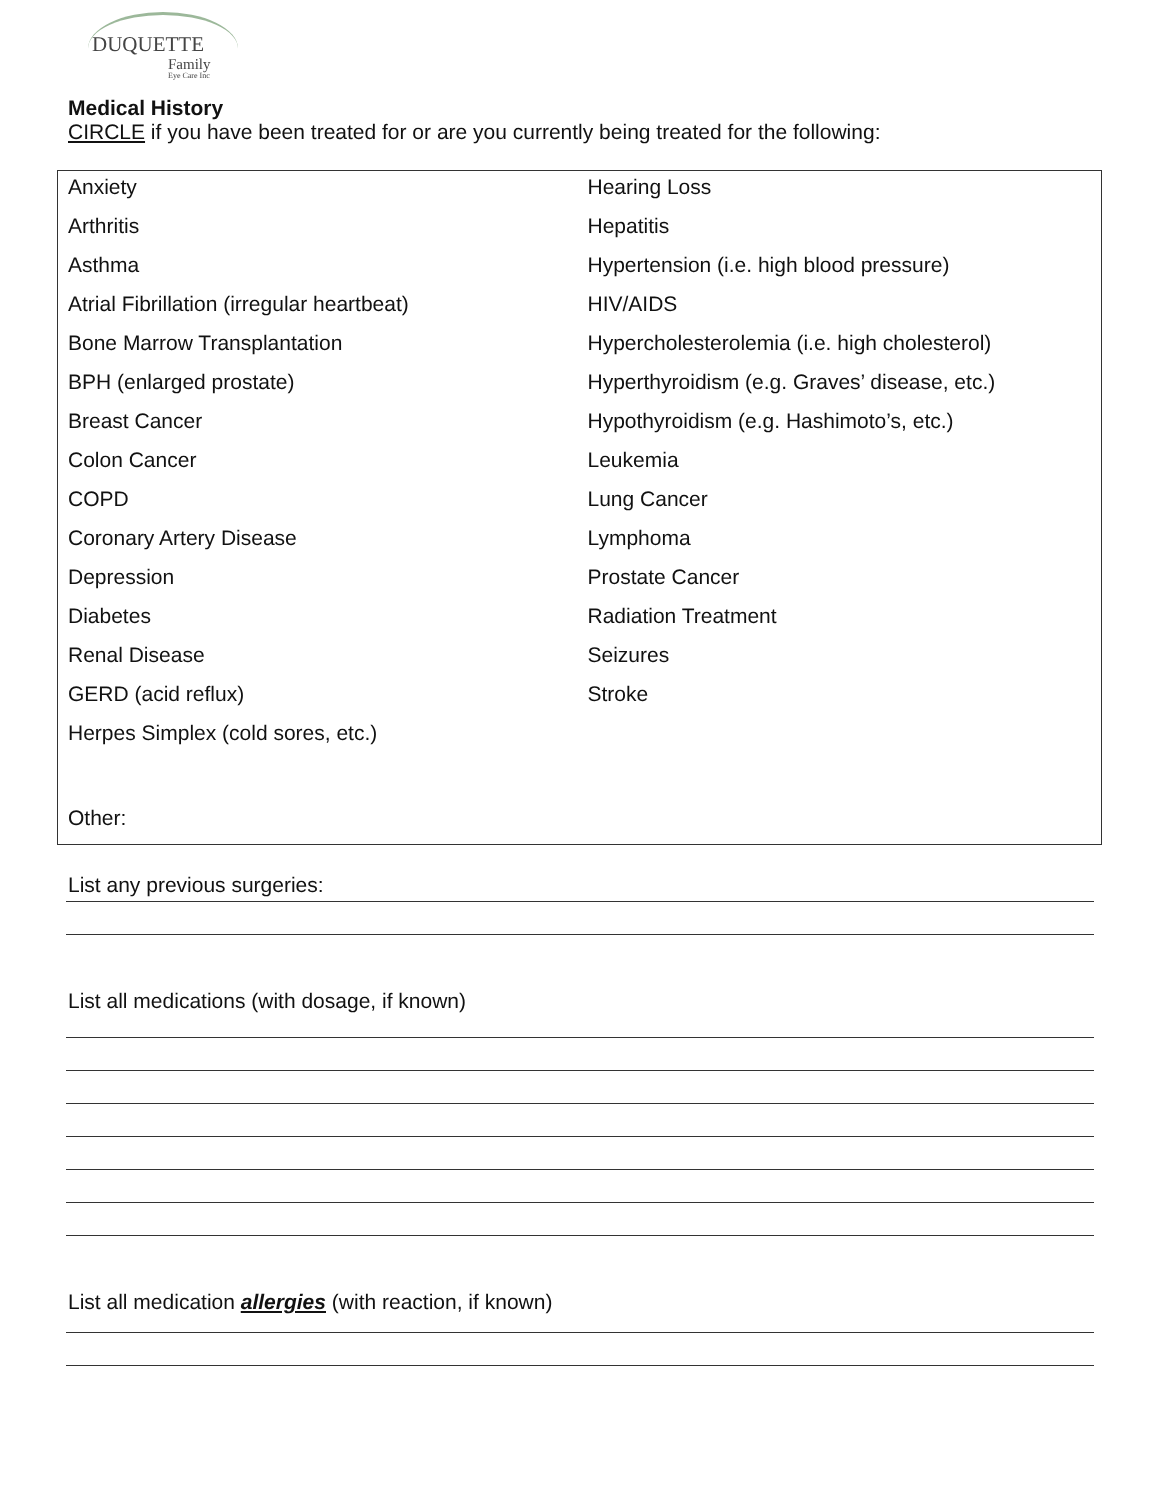DUQUETTE
Family
Eye Care Inc
Medical History
CIRCLE if you have been treated for or are you currently being treated for the following:
| Anxiety | Hearing Loss |
| Arthritis | Hepatitis |
| Asthma | Hypertension (i.e. high blood pressure) |
| Atrial Fibrillation (irregular heartbeat) | HIV/AIDS |
| Bone Marrow Transplantation | Hypercholesterolemia (i.e. high cholesterol) |
| BPH (enlarged prostate) | Hyperthyroidism (e.g. Graves’ disease, etc.) |
| Breast Cancer | Hypothyroidism (e.g. Hashimoto’s, etc.) |
| Colon Cancer | Leukemia |
| COPD | Lung Cancer |
| Coronary Artery Disease | Lymphoma |
| Depression | Prostate Cancer |
| Diabetes | Radiation Treatment |
| Renal Disease | Seizures |
| GERD (acid reflux) | Stroke |
| Herpes Simplex (cold sores, etc.) | |
| Other: | |
List any previous surgeries:
List all medications (with dosage, if known)
List all medication allergies (with reaction, if known)